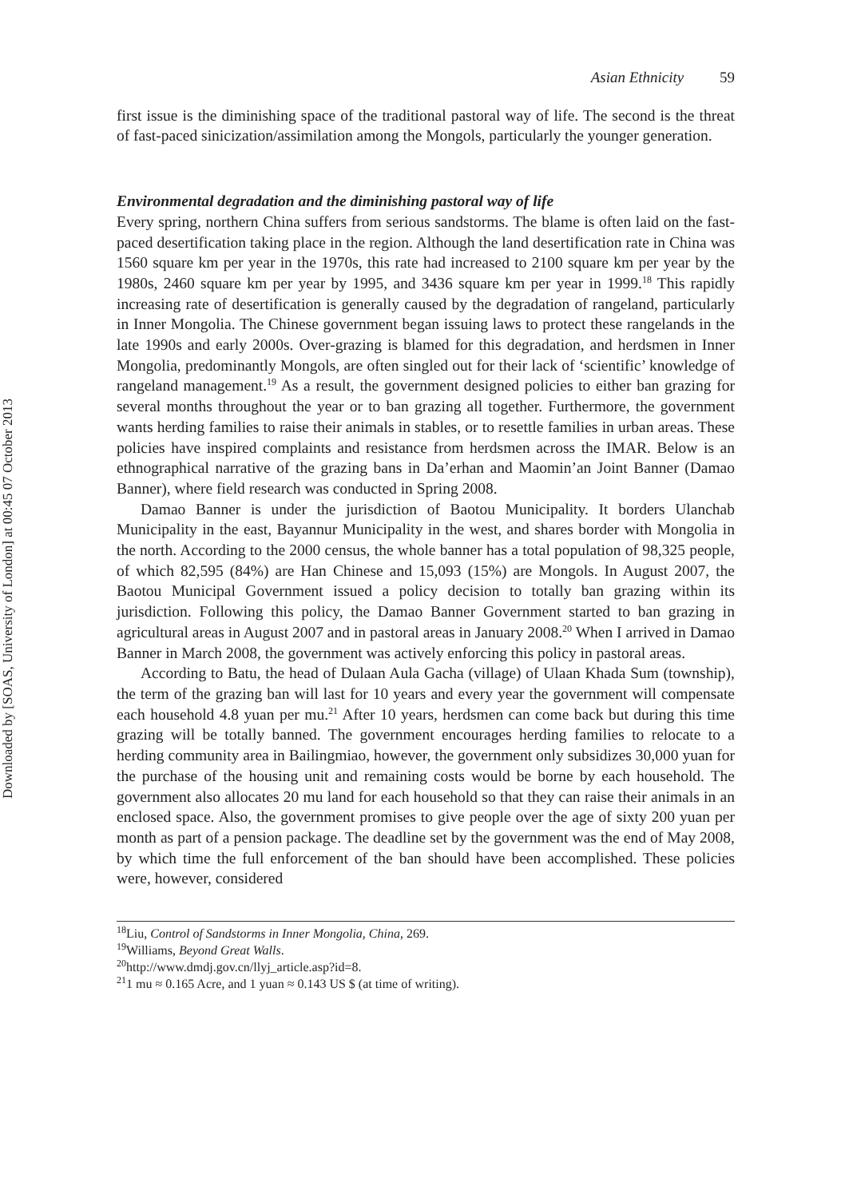Downloaded by [SOAS, University of London] at 00:45 07 October 2013
Asian Ethnicity 59
first issue is the diminishing space of the traditional pastoral way of life. The second is the threat of fast-paced sinicization/assimilation among the Mongols, particularly the younger generation.
Environmental degradation and the diminishing pastoral way of life
Every spring, northern China suffers from serious sandstorms. The blame is often laid on the fast-paced desertification taking place in the region. Although the land desertification rate in China was 1560 square km per year in the 1970s, this rate had increased to 2100 square km per year by the 1980s, 2460 square km per year by 1995, and 3436 square km per year in 1999.<sup>18</sup> This rapidly increasing rate of desertification is generally caused by the degradation of rangeland, particularly in Inner Mongolia. The Chinese government began issuing laws to protect these rangelands in the late 1990s and early 2000s. Over-grazing is blamed for this degradation, and herdsmen in Inner Mongolia, predominantly Mongols, are often singled out for their lack of ‘scientific’ knowledge of rangeland management.<sup>19</sup> As a result, the government designed policies to either ban grazing for several months throughout the year or to ban grazing all together. Furthermore, the government wants herding families to raise their animals in stables, or to resettle families in urban areas. These policies have inspired complaints and resistance from herdsmen across the IMAR. Below is an ethnographical narrative of the grazing bans in Da’erhan and Maomin’an Joint Banner (Damao Banner), where field research was conducted in Spring 2008.
Damao Banner is under the jurisdiction of Baotou Municipality. It borders Ulanchab Municipality in the east, Bayannur Municipality in the west, and shares border with Mongolia in the north. According to the 2000 census, the whole banner has a total population of 98,325 people, of which 82,595 (84%) are Han Chinese and 15,093 (15%) are Mongols. In August 2007, the Baotou Municipal Government issued a policy decision to totally ban grazing within its jurisdiction. Following this policy, the Damao Banner Government started to ban grazing in agricultural areas in August 2007 and in pastoral areas in January 2008.<sup>20</sup> When I arrived in Damao Banner in March 2008, the government was actively enforcing this policy in pastoral areas.
According to Batu, the head of Dulaan Aula Gacha (village) of Ulaan Khada Sum (township), the term of the grazing ban will last for 10 years and every year the government will compensate each household 4.8 yuan per mu.<sup>21</sup> After 10 years, herdsmen can come back but during this time grazing will be totally banned. The government encourages herding families to relocate to a herding community area in Bailingmiao, however, the government only subsidizes 30,000 yuan for the purchase of the housing unit and remaining costs would be borne by each household. The government also allocates 20 mu land for each household so that they can raise their animals in an enclosed space. Also, the government promises to give people over the age of sixty 200 yuan per month as part of a pension package. The deadline set by the government was the end of May 2008, by which time the full enforcement of the ban should have been accomplished. These policies were, however, considered
<sup>18</sup> Liu, Control of Sandstorms in Inner Mongolia, China, 269.
<sup>19</sup> Williams, Beyond Great Walls.
<sup>20</sup> http://www.dmdj.gov.cn/llyj_article.asp?id=8.
<sup>21</sup> 1 mu ≈ 0.165 Acre, and 1 yuan ≈ 0.143 US $ (at time of writing).